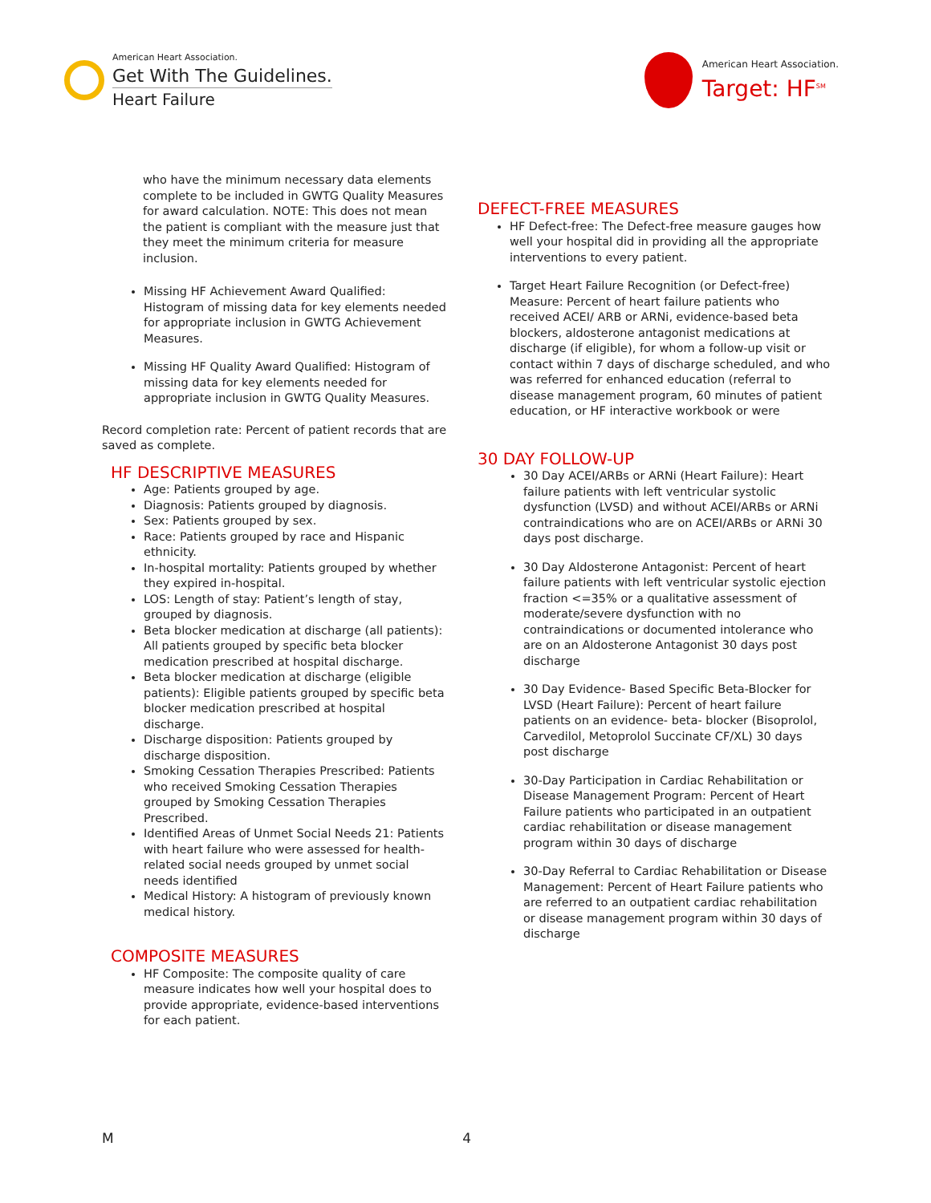American Heart Association.
Get With The Guidelines.
Heart Failure
American Heart Association.
Target: HF<sup>SM</sup>
who have the minimum necessary data elements complete to be included in GWTG Quality Measures for award calculation. NOTE: This does not mean the patient is compliant with the measure just that they meet the minimum criteria for measure inclusion.
Missing HF Achievement Award Qualified: Histogram of missing data for key elements needed for appropriate inclusion in GWTG Achievement Measures.
Missing HF Quality Award Qualified: Histogram of missing data for key elements needed for appropriate inclusion in GWTG Quality Measures.
Record completion rate: Percent of patient records that are saved as complete.
HF DESCRIPTIVE MEASURES
Age: Patients grouped by age.
Diagnosis: Patients grouped by diagnosis.
Sex: Patients grouped by sex.
Race: Patients grouped by race and Hispanic ethnicity.
In-hospital mortality: Patients grouped by whether they expired in-hospital.
LOS: Length of stay: Patient’s length of stay, grouped by diagnosis.
Beta blocker medication at discharge (all patients): All patients grouped by specific beta blocker medication prescribed at hospital discharge.
Beta blocker medication at discharge (eligible patients): Eligible patients grouped by specific beta blocker medication prescribed at hospital discharge.
Discharge disposition: Patients grouped by discharge disposition.
Smoking Cessation Therapies Prescribed: Patients who received Smoking Cessation Therapies grouped by Smoking Cessation Therapies Prescribed.
Identified Areas of Unmet Social Needs 21: Patients with heart failure who were assessed for health-related social needs grouped by unmet social needs identified
Medical History: A histogram of previously known medical history.
COMPOSITE MEASURES
HF Composite: The composite quality of care measure indicates how well your hospital does to provide appropriate, evidence-based interventions for each patient.
DEFECT-FREE MEASURES
HF Defect-free: The Defect-free measure gauges how well your hospital did in providing all the appropriate interventions to every patient.
Target Heart Failure Recognition (or Defect-free) Measure: Percent of heart failure patients who received ACEI/ ARB or ARNi, evidence-based beta blockers, aldosterone antagonist medications at discharge (if eligible), for whom a follow-up visit or contact within 7 days of discharge scheduled, and who was referred for enhanced education (referral to disease management program, 60 minutes of patient education, or HF interactive workbook or were
30 DAY FOLLOW-UP
30 Day ACEI/ARBs or ARNi (Heart Failure): Heart failure patients with left ventricular systolic dysfunction (LVSD) and without ACEI/ARBs or ARNi contraindications who are on ACEI/ARBs or ARNi 30 days post discharge.
30 Day Aldosterone Antagonist: Percent of heart failure patients with left ventricular systolic ejection fraction <=35% or a qualitative assessment of moderate/severe dysfunction with no contraindications or documented intolerance who are on an Aldosterone Antagonist 30 days post discharge
30 Day Evidence- Based Specific Beta-Blocker for LVSD (Heart Failure): Percent of heart failure patients on an evidence- beta- blocker (Bisoprolol, Carvedilol, Metoprolol Succinate CF/XL) 30 days post discharge
30-Day Participation in Cardiac Rehabilitation or Disease Management Program: Percent of Heart Failure patients who participated in an outpatient cardiac rehabilitation or disease management program within 30 days of discharge
30-Day Referral to Cardiac Rehabilitation or Disease Management: Percent of Heart Failure patients who are referred to an outpatient cardiac rehabilitation or disease management program within 30 days of discharge
M 4